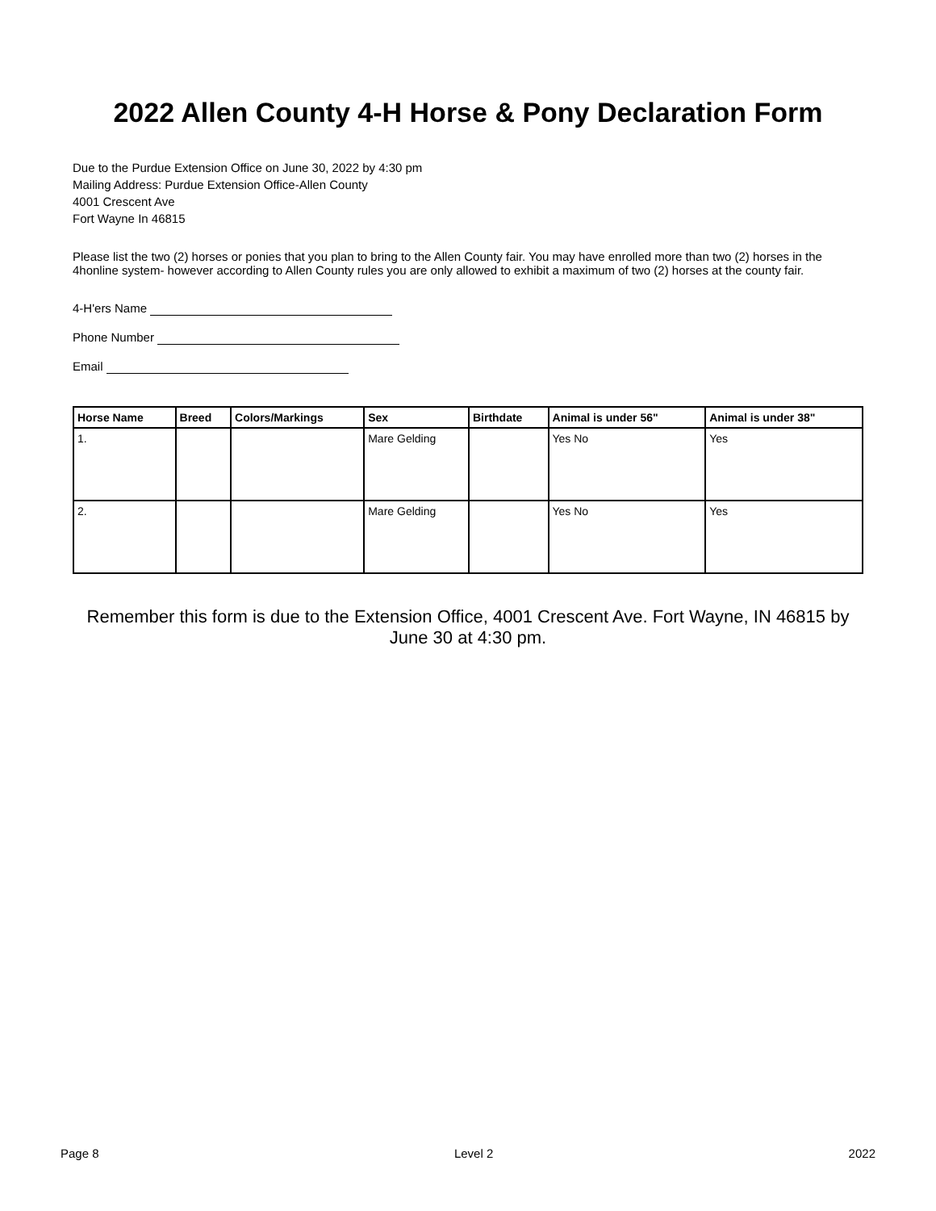2022 Allen County 4-H Horse & Pony Declaration Form
Due to the Purdue Extension Office on June 30, 2022 by 4:30 pm
Mailing Address: Purdue Extension Office-Allen County
4001 Crescent Ave
Fort Wayne In 46815
Please list the two (2) horses or ponies that you plan to bring to the Allen County fair. You may have enrolled more than two (2) horses in the 4honline system- however according to Allen County rules you are only allowed to exhibit a maximum of two (2) horses at the county fair.
4-H'ers Name
Phone Number
Email
| Horse Name | Breed | Colors/Markings | Sex | Birthdate | Animal is under 56" | Animal is under 38" |
| --- | --- | --- | --- | --- | --- | --- |
| 1. | | | Mare Gelding | | Yes No | Yes |
| 2. | | | Mare Gelding | | Yes No | Yes |
Remember this form is due to the Extension Office, 4001 Crescent Ave. Fort Wayne, IN 46815 by June 30 at 4:30 pm.
Page 8 Level 2 2022